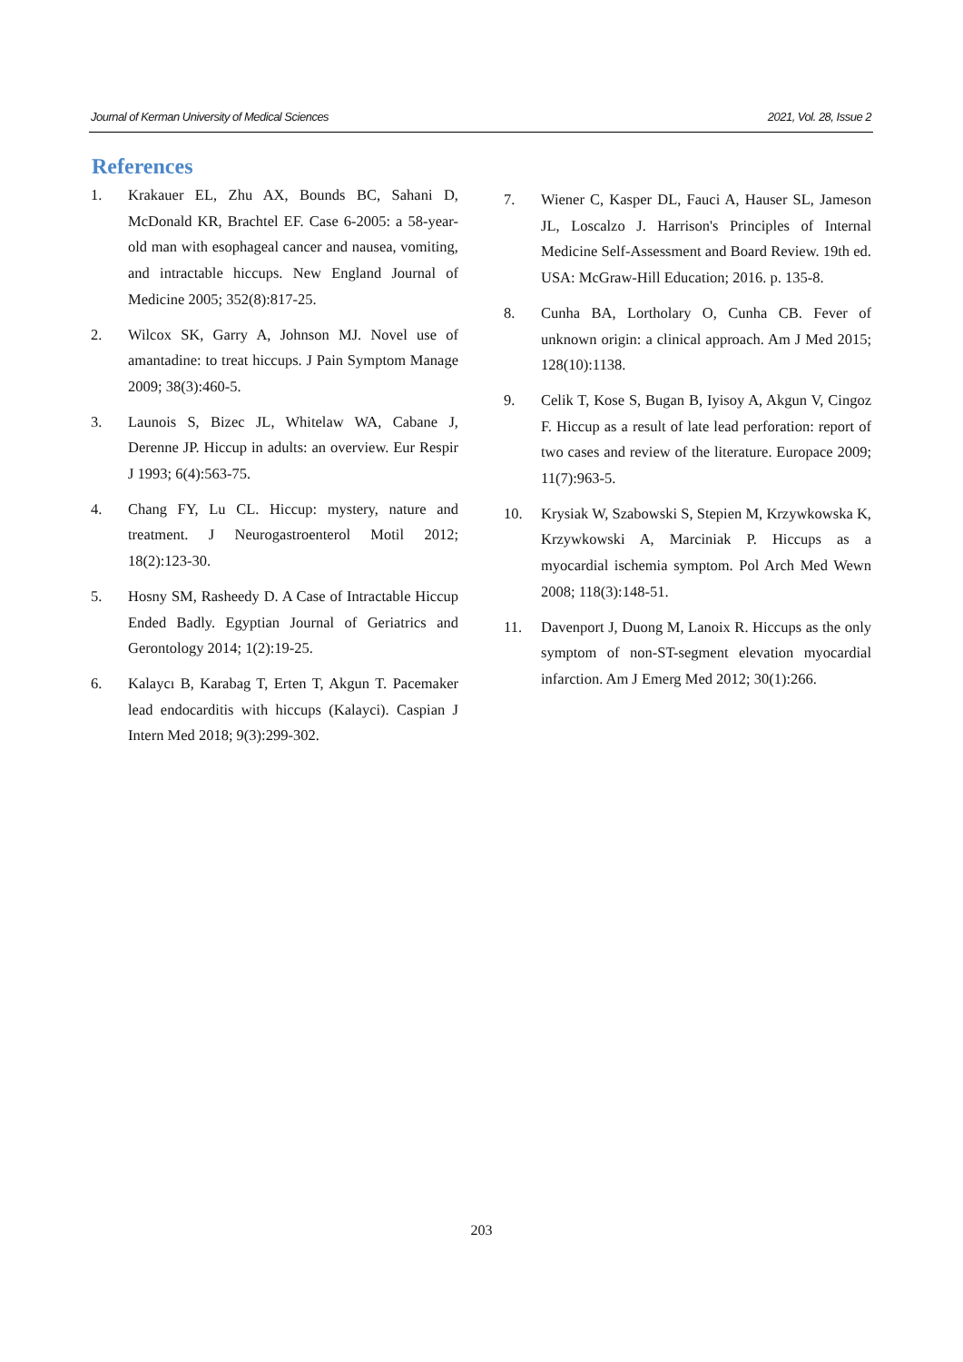Journal of Kerman University of Medical Sciences 2021, Vol. 28, Issue 2
References
1. Krakauer EL, Zhu AX, Bounds BC, Sahani D, McDonald KR, Brachtel EF. Case 6-2005: a 58-year-old man with esophageal cancer and nausea, vomiting, and intractable hiccups. New England Journal of Medicine 2005; 352(8):817-25.
2. Wilcox SK, Garry A, Johnson MJ. Novel use of amantadine: to treat hiccups. J Pain Symptom Manage 2009; 38(3):460-5.
3. Launois S, Bizec JL, Whitelaw WA, Cabane J, Derenne JP. Hiccup in adults: an overview. Eur Respir J 1993; 6(4):563-75.
4. Chang FY, Lu CL. Hiccup: mystery, nature and treatment. J Neurogastroenterol Motil 2012; 18(2):123-30.
5. Hosny SM, Rasheedy D. A Case of Intractable Hiccup Ended Badly. Egyptian Journal of Geriatrics and Gerontology 2014; 1(2):19-25.
6. Kalaycı B, Karabag T, Erten T, Akgun T. Pacemaker lead endocarditis with hiccups (Kalayci). Caspian J Intern Med 2018; 9(3):299-302.
7. Wiener C, Kasper DL, Fauci A, Hauser SL, Jameson JL, Loscalzo J. Harrison's Principles of Internal Medicine Self-Assessment and Board Review. 19th ed. USA: McGraw-Hill Education; 2016. p. 135-8.
8. Cunha BA, Lortholary O, Cunha CB. Fever of unknown origin: a clinical approach. Am J Med 2015; 128(10):1138.
9. Celik T, Kose S, Bugan B, Iyisoy A, Akgun V, Cingoz F. Hiccup as a result of late lead perforation: report of two cases and review of the literature. Europace 2009; 11(7):963-5.
10. Krysiak W, Szabowski S, Stepien M, Krzywkowska K, Krzywkowski A, Marciniak P. Hiccups as a myocardial ischemia symptom. Pol Arch Med Wewn 2008; 118(3):148-51.
11. Davenport J, Duong M, Lanoix R. Hiccups as the only symptom of non-ST-segment elevation myocardial infarction. Am J Emerg Med 2012; 30(1):266.
203